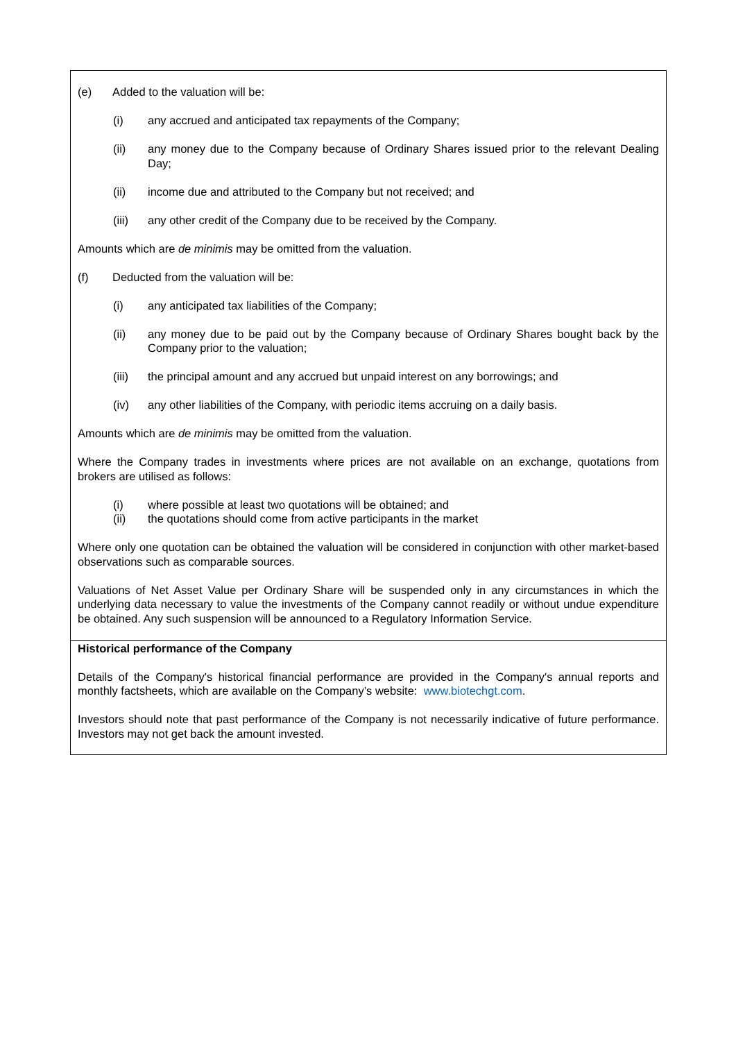(e) Added to the valuation will be:
(i) any accrued and anticipated tax repayments of the Company;
(ii) any money due to the Company because of Ordinary Shares issued prior to the relevant Dealing Day;
(ii) income due and attributed to the Company but not received; and
(iii) any other credit of the Company due to be received by the Company.
Amounts which are de minimis may be omitted from the valuation.
(f) Deducted from the valuation will be:
(i) any anticipated tax liabilities of the Company;
(ii) any money due to be paid out by the Company because of Ordinary Shares bought back by the Company prior to the valuation;
(iii) the principal amount and any accrued but unpaid interest on any borrowings; and
(iv) any other liabilities of the Company, with periodic items accruing on a daily basis.
Amounts which are de minimis may be omitted from the valuation.
Where the Company trades in investments where prices are not available on an exchange, quotations from brokers are utilised as follows:
(i) where possible at least two quotations will be obtained; and
(ii) the quotations should come from active participants in the market
Where only one quotation can be obtained the valuation will be considered in conjunction with other market-based observations such as comparable sources.
Valuations of Net Asset Value per Ordinary Share will be suspended only in any circumstances in which the underlying data necessary to value the investments of the Company cannot readily or without undue expenditure be obtained. Any such suspension will be announced to a Regulatory Information Service.
Historical performance of the Company
Details of the Company's historical financial performance are provided in the Company's annual reports and monthly factsheets, which are available on the Company’s website: www.biotechgt.com.
Investors should note that past performance of the Company is not necessarily indicative of future performance. Investors may not get back the amount invested.